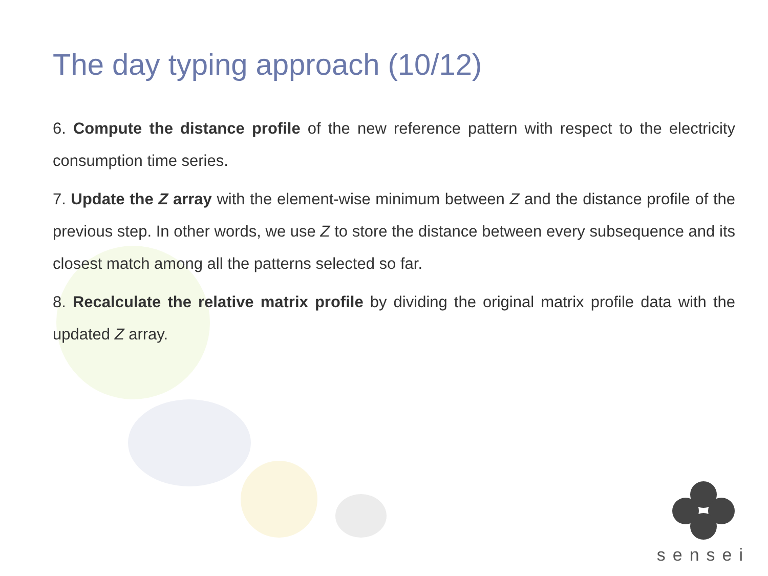The day typing approach (10/12)
6. Compute the distance profile of the new reference pattern with respect to the electricity consumption time series.
7. Update the Z array with the element-wise minimum between Z and the distance profile of the previous step. In other words, we use Z to store the distance between every subsequence and its closest match among all the patterns selected so far.
8. Recalculate the relative matrix profile by dividing the original matrix profile data with the updated Z array.
sensei